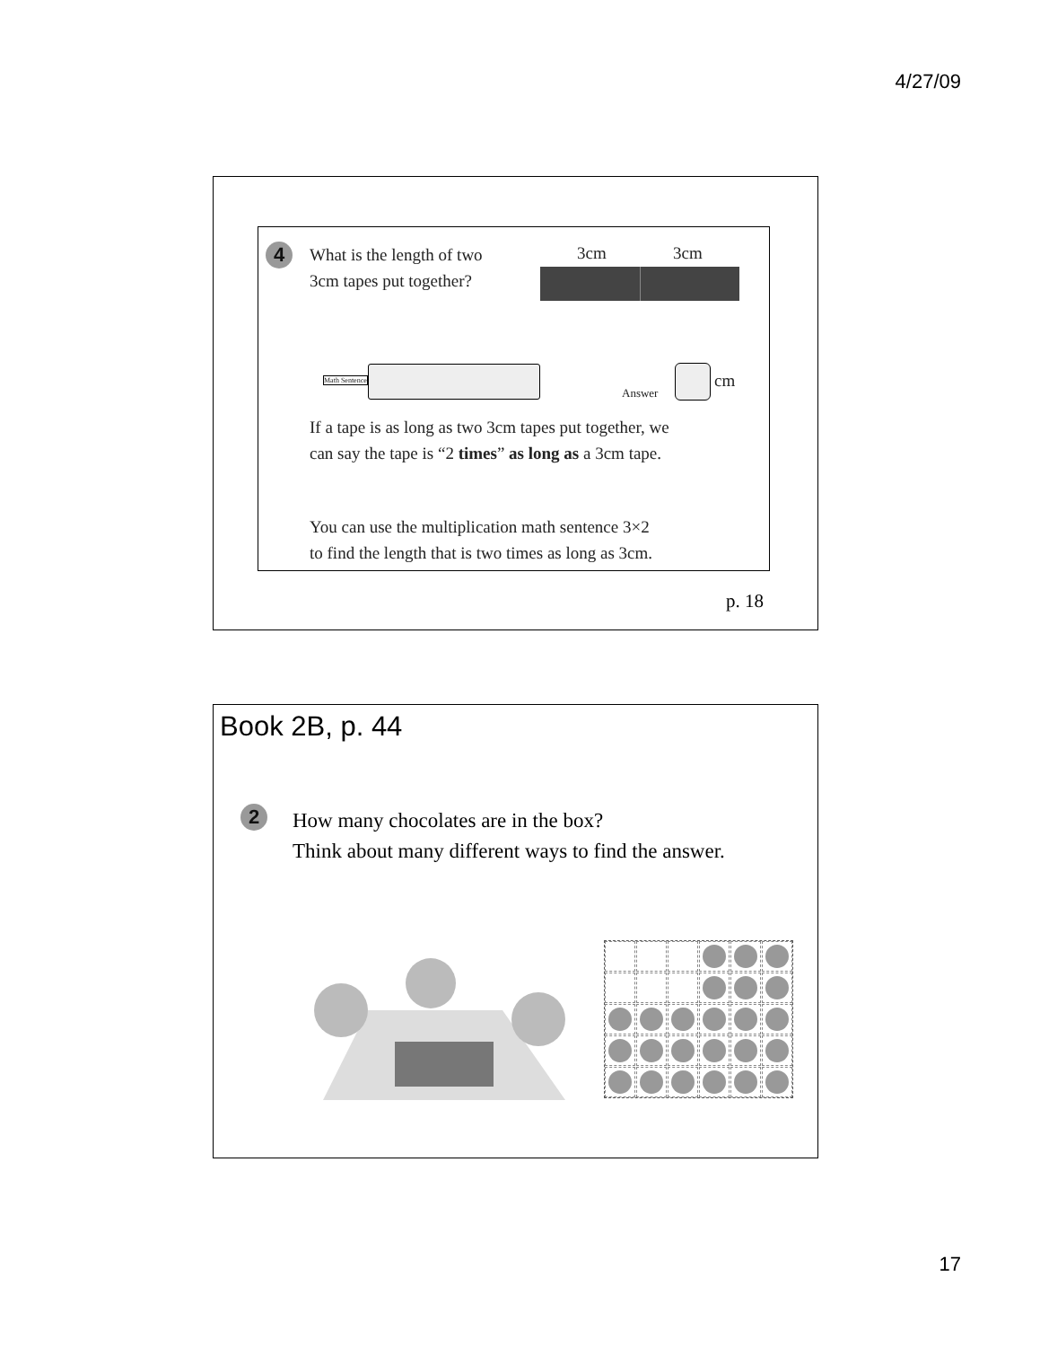4/27/09
4
What is the length of two
3cm tapes put together?
3cm 3cm
Math Sentence
Answer
cm
If a tape is as long as two 3cm tapes put together, we
can say the tape is “2 times” as long as a 3cm tape.
You can use the multiplication math sentence 3×2
to find the length that is two times as long as 3cm.
p. 18
Book 2B, p. 44
2
How many chocolates are in the box?
Think about many different ways to find the answer.
17